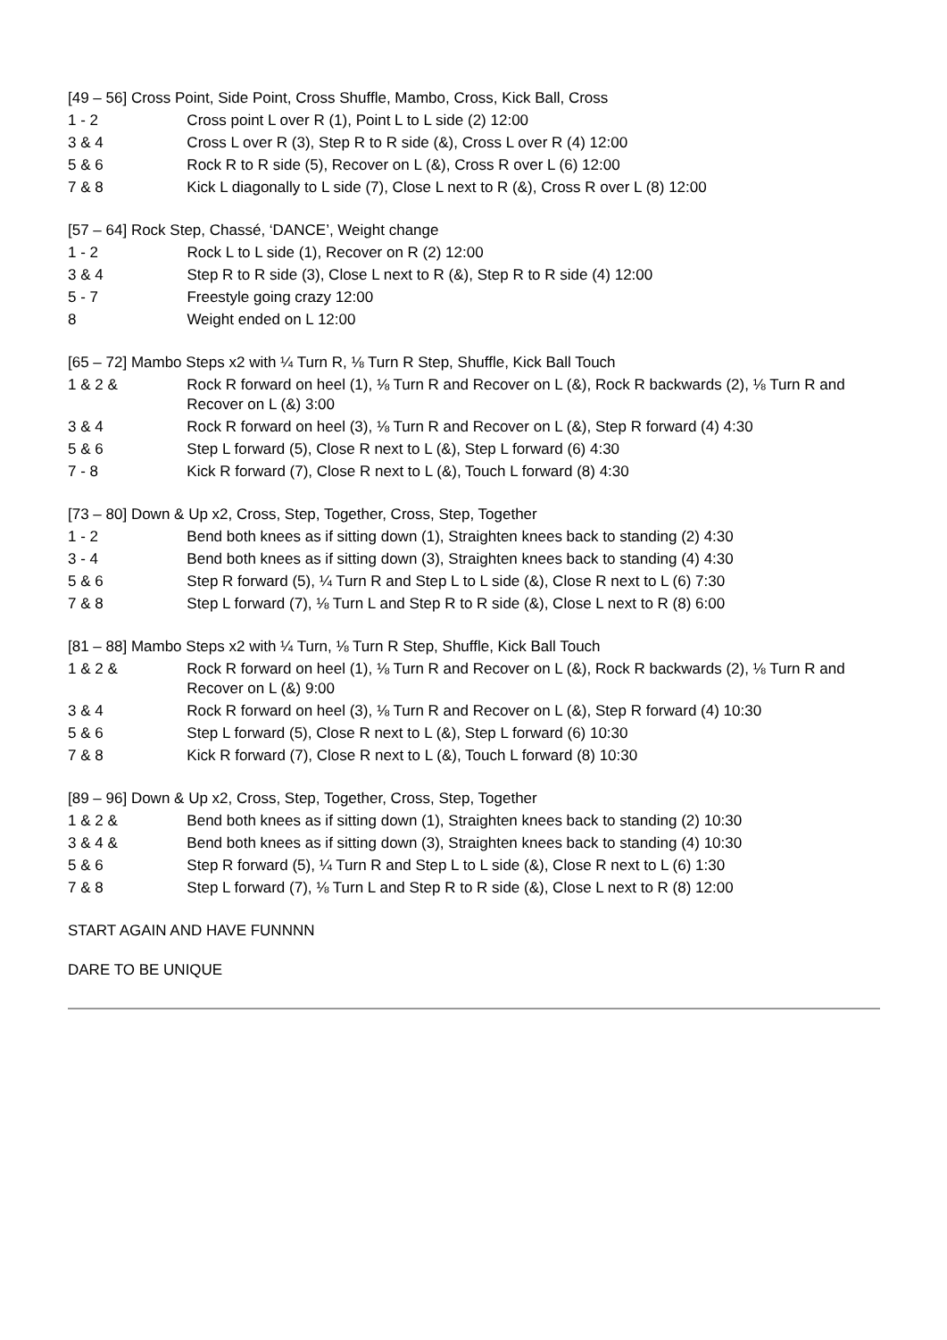[49 – 56] Cross Point, Side Point, Cross Shuffle, Mambo, Cross, Kick Ball, Cross
| 1 - 2 | Cross point L over R (1), Point L to L side (2) 12:00 |
| 3 & 4 | Cross L over R (3), Step R to R side (&), Cross L over R (4) 12:00 |
| 5 & 6 | Rock R to R side (5), Recover on L (&), Cross R over L (6) 12:00 |
| 7 & 8 | Kick L diagonally to L side (7), Close L next to R (&), Cross R over L (8) 12:00 |
[57 – 64] Rock Step, Chassé, ‘DANCE’, Weight change
| 1 - 2 | Rock L to L side (1), Recover on R (2) 12:00 |
| 3 & 4 | Step R to R side (3), Close L next to R (&), Step R to R side (4) 12:00 |
| 5 - 7 | Freestyle going crazy 12:00 |
| 8 | Weight ended on L 12:00 |
[65 – 72] Mambo Steps x2 with ¼ Turn R, ⅛ Turn R Step, Shuffle, Kick Ball Touch
| 1 & 2 & | Rock R forward on heel (1), ⅛ Turn R and Recover on L (&), Rock R backwards (2), ⅛ Turn R and Recover on L (&) 3:00 |
| 3 & 4 | Rock R forward on heel (3), ⅛ Turn R and Recover on L (&), Step R forward (4) 4:30 |
| 5 & 6 | Step L forward (5), Close R next to L (&), Step L forward (6) 4:30 |
| 7 - 8 | Kick R forward (7), Close R next to L (&), Touch L forward (8) 4:30 |
[73 – 80] Down & Up x2, Cross, Step, Together, Cross, Step, Together
| 1 - 2 | Bend both knees as if sitting down (1), Straighten knees back to standing (2) 4:30 |
| 3 - 4 | Bend both knees as if sitting down (3), Straighten knees back to standing (4) 4:30 |
| 5 & 6 | Step R forward (5), ¼ Turn R and Step L to L side (&), Close R next to L (6) 7:30 |
| 7 & 8 | Step L forward (7), ⅛ Turn L and Step R to R side (&), Close L next to R (8) 6:00 |
[81 – 88] Mambo Steps x2 with ¼ Turn, ⅛ Turn R Step, Shuffle, Kick Ball Touch
| 1 & 2 & | Rock R forward on heel (1), ⅛ Turn R and Recover on L (&), Rock R backwards (2), ⅛ Turn R and Recover on L (&) 9:00 |
| 3 & 4 | Rock R forward on heel (3), ⅛ Turn R and Recover on L (&), Step R forward (4) 10:30 |
| 5 & 6 | Step L forward (5), Close R next to L (&), Step L forward (6) 10:30 |
| 7 & 8 | Kick R forward (7), Close R next to L (&), Touch L forward (8) 10:30 |
[89 – 96] Down & Up x2, Cross, Step, Together, Cross, Step, Together
| 1 & 2 & | Bend both knees as if sitting down (1), Straighten knees back to standing (2) 10:30 |
| 3 & 4 & | Bend both knees as if sitting down (3), Straighten knees back to standing (4) 10:30 |
| 5 & 6 | Step R forward (5), ¼ Turn R and Step L to L side (&), Close R next to L (6) 1:30 |
| 7 & 8 | Step L forward (7), ⅛ Turn L and Step R to R side (&), Close L next to R (8) 12:00 |
START AGAIN AND HAVE FUNNNN
DARE TO BE UNIQUE